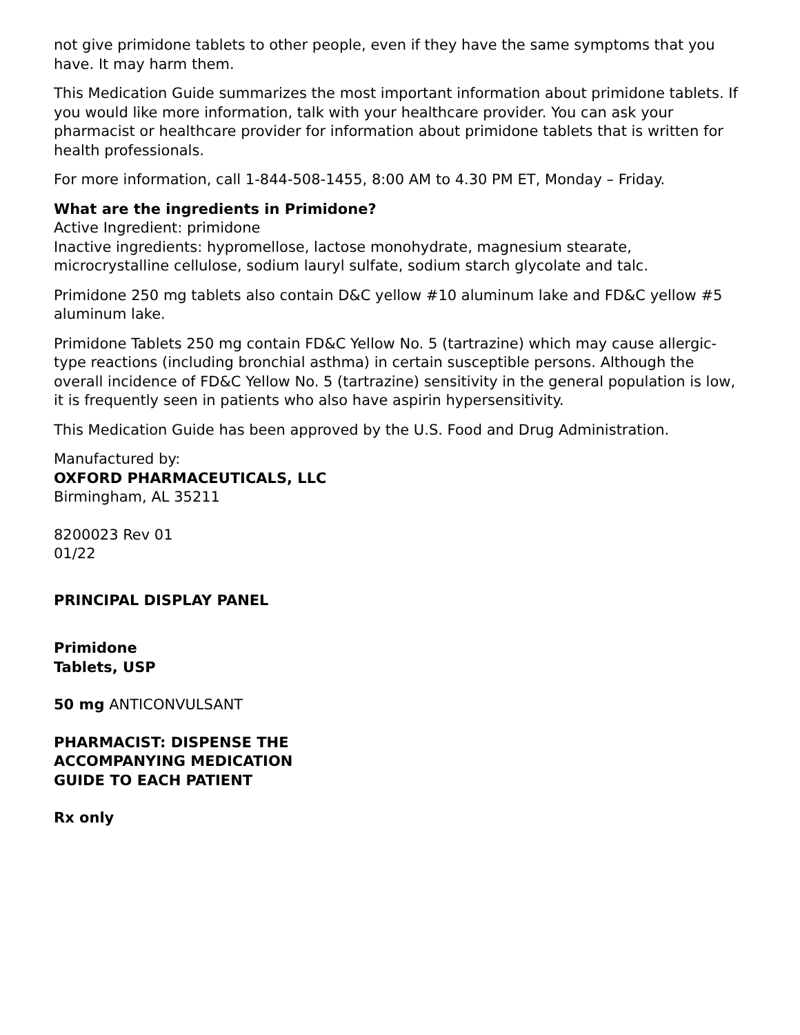not give primidone tablets to other people, even if they have the same symptoms that you have. It may harm them.
This Medication Guide summarizes the most important information about primidone tablets. If you would like more information, talk with your healthcare provider. You can ask your pharmacist or healthcare provider for information about primidone tablets that is written for health professionals.
For more information, call 1-844-508-1455, 8:00 AM to 4.30 PM ET, Monday – Friday.
What are the ingredients in Primidone?
Active Ingredient: primidone
Inactive ingredients: hypromellose, lactose monohydrate, magnesium stearate, microcrystalline cellulose, sodium lauryl sulfate, sodium starch glycolate and talc.
Primidone 250 mg tablets also contain D&C yellow #10 aluminum lake and FD&C yellow #5 aluminum lake.
Primidone Tablets 250 mg contain FD&C Yellow No. 5 (tartrazine) which may cause allergic-type reactions (including bronchial asthma) in certain susceptible persons. Although the overall incidence of FD&C Yellow No. 5 (tartrazine) sensitivity in the general population is low, it is frequently seen in patients who also have aspirin hypersensitivity.
This Medication Guide has been approved by the U.S. Food and Drug Administration.
Manufactured by:
OXFORD PHARMACEUTICALS, LLC
Birmingham, AL 35211
8200023 Rev 01
01/22
PRINCIPAL DISPLAY PANEL
Primidone
Tablets, USP
50 mg ANTICONVULSANT
PHARMACIST: DISPENSE THE
ACCOMPANYING MEDICATION
GUIDE TO EACH PATIENT
Rx only